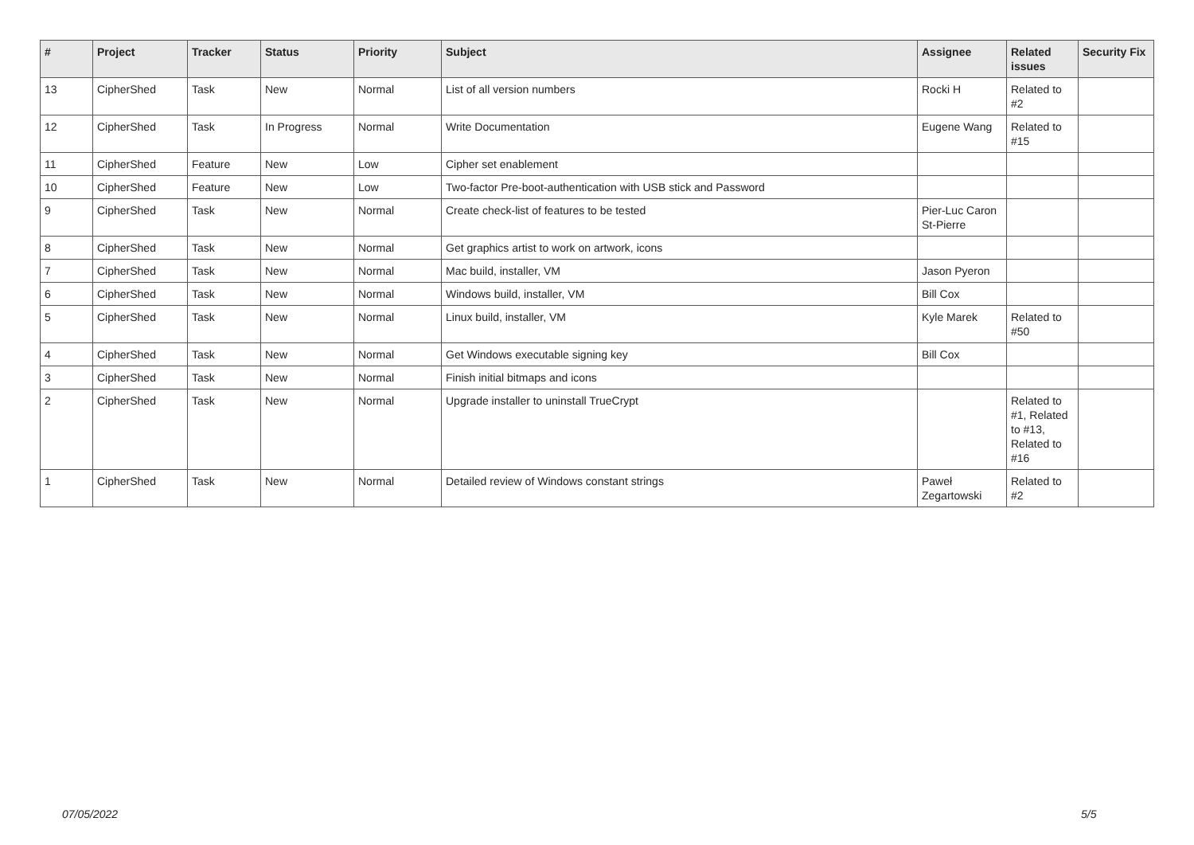| # | Project | Tracker | Status | Priority | Subject | Assignee | Related issues | Security Fix |
| --- | --- | --- | --- | --- | --- | --- | --- | --- |
| 13 | CipherShed | Task | New | Normal | List of all version numbers | Rocki H | Related to #2 | |
| 12 | CipherShed | Task | In Progress | Normal | Write Documentation | Eugene Wang | Related to #15 | |
| 11 | CipherShed | Feature | New | Low | Cipher set enablement | | | |
| 10 | CipherShed | Feature | New | Low | Two-factor Pre-boot-authentication with USB stick and Password | | | |
| 9 | CipherShed | Task | New | Normal | Create check-list of features to be tested | Pier-Luc Caron St-Pierre | | |
| 8 | CipherShed | Task | New | Normal | Get graphics artist to work on artwork, icons | | | |
| 7 | CipherShed | Task | New | Normal | Mac build, installer, VM | Jason Pyeron | | |
| 6 | CipherShed | Task | New | Normal | Windows build, installer, VM | Bill Cox | | |
| 5 | CipherShed | Task | New | Normal | Linux build, installer, VM | Kyle Marek | Related to #50 | |
| 4 | CipherShed | Task | New | Normal | Get Windows executable signing key | Bill Cox | | |
| 3 | CipherShed | Task | New | Normal | Finish initial bitmaps and icons | | | |
| 2 | CipherShed | Task | New | Normal | Upgrade installer to uninstall TrueCrypt | | Related to #1, Related to #13, Related to #16 | |
| 1 | CipherShed | Task | New | Normal | Detailed review of Windows constant strings | Paweł Zegartowski | Related to #2 | |
07/05/2022 5/5